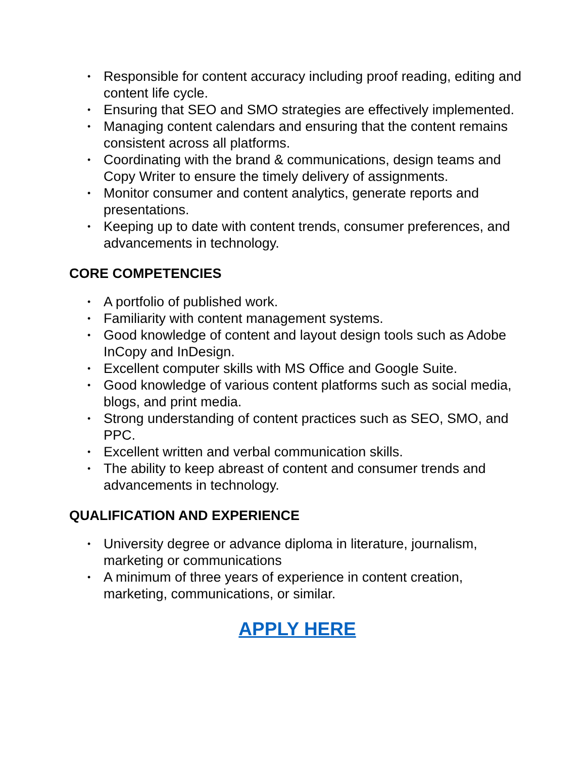• Responsible for content accuracy including proof reading, editing and content life cycle.
• Ensuring that SEO and SMO strategies are effectively implemented.
• Managing content calendars and ensuring that the content remains consistent across all platforms.
• Coordinating with the brand & communications, design teams and Copy Writer to ensure the timely delivery of assignments.
• Monitor consumer and content analytics, generate reports and presentations.
• Keeping up to date with content trends, consumer preferences, and advancements in technology.
CORE COMPETENCIES
• A portfolio of published work.
• Familiarity with content management systems.
• Good knowledge of content and layout design tools such as Adobe InCopy and InDesign.
• Excellent computer skills with MS Office and Google Suite.
• Good knowledge of various content platforms such as social media, blogs, and print media.
• Strong understanding of content practices such as SEO, SMO, and PPC.
• Excellent written and verbal communication skills.
• The ability to keep abreast of content and consumer trends and advancements in technology.
QUALIFICATION AND EXPERIENCE
• University degree or advance diploma in literature, journalism, marketing or communications
• A minimum of three years of experience in content creation, marketing, communications, or similar.
APPLY HERE